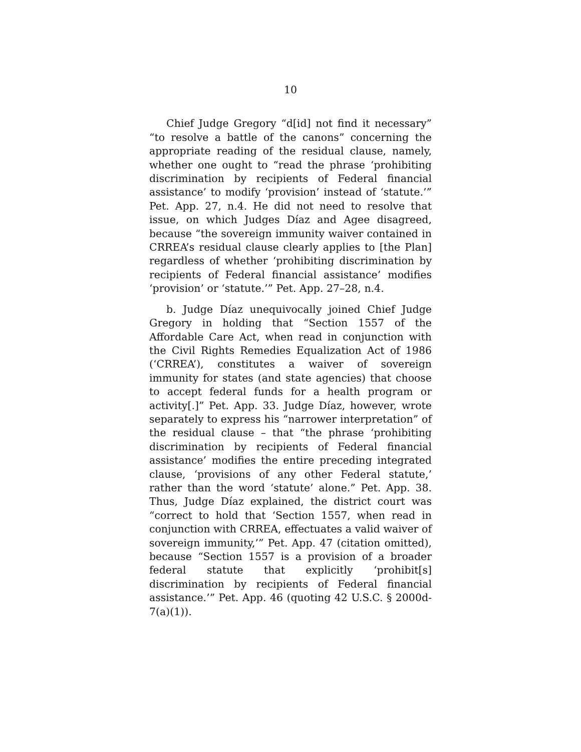10
Chief Judge Gregory “d[id] not find it necessary” “to resolve a battle of the canons” concerning the appropriate reading of the residual clause, namely, whether one ought to “read the phrase ‘prohibiting discrimination by recipients of Federal financial assistance’ to modify ‘provision’ instead of ‘statute.’” Pet. App. 27, n.4. He did not need to resolve that issue, on which Judges Díaz and Agee disagreed, because “the sovereign immunity waiver contained in CRREA’s residual clause clearly applies to [the Plan] regardless of whether ‘prohibiting discrimination by recipients of Federal financial assistance’ modifies ‘provision’ or ‘statute.’” Pet. App. 27–28, n.4.
b. Judge Díaz unequivocally joined Chief Judge Gregory in holding that “Section 1557 of the Affordable Care Act, when read in conjunction with the Civil Rights Remedies Equalization Act of 1986 (‘CRREA’), constitutes a waiver of sovereign immunity for states (and state agencies) that choose to accept federal funds for a health program or activity[.]” Pet. App. 33. Judge Díaz, however, wrote separately to express his “narrower interpretation” of the residual clause – that “the phrase ‘prohibiting discrimination by recipients of Federal financial assistance’ modifies the entire preceding integrated clause, ‘provisions of any other Federal statute,’ rather than the word ‘statute’ alone.” Pet. App. 38. Thus, Judge Díaz explained, the district court was “correct to hold that ‘Section 1557, when read in conjunction with CRREA, effectuates a valid waiver of sovereign immunity,’” Pet. App. 47 (citation omitted), because “Section 1557 is a provision of a broader federal statute that explicitly ‘prohibit[s] discrimination by recipients of Federal financial assistance.’” Pet. App. 46 (quoting 42 U.S.C. § 2000d-7(a)(1)).